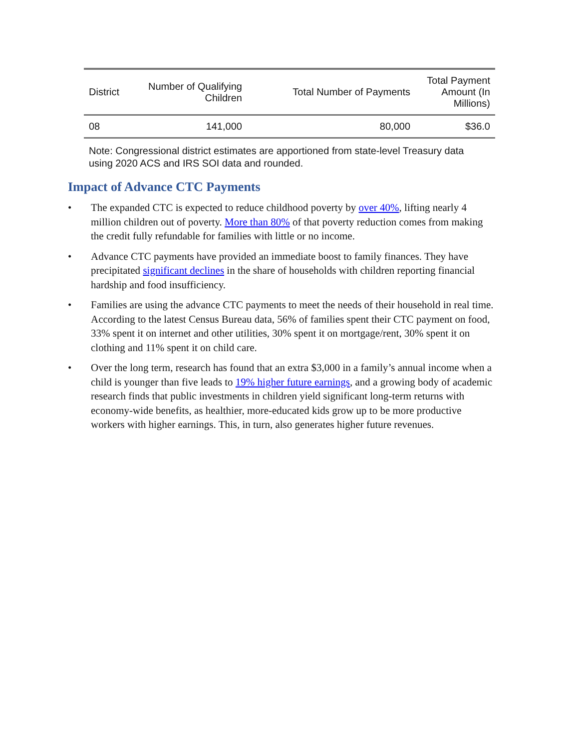| District | Number of Qualifying Children | Total Number of Payments | Total Payment Amount (In Millions) |
| --- | --- | --- | --- |
| 08 | 141,000 | 80,000 | $36.0 |
Note: Congressional district estimates are apportioned from state-level Treasury data using 2020 ACS and IRS SOI data and rounded.
Impact of Advance CTC Payments
• The expanded CTC is expected to reduce childhood poverty by over 40%, lifting nearly 4 million children out of poverty. More than 80% of that poverty reduction comes from making the credit fully refundable for families with little or no income.
• Advance CTC payments have provided an immediate boost to family finances. They have precipitated significant declines in the share of households with children reporting financial hardship and food insufficiency.
• Families are using the advance CTC payments to meet the needs of their household in real time. According to the latest Census Bureau data, 56% of families spent their CTC payment on food, 33% spent it on internet and other utilities, 30% spent it on mortgage/rent, 30% spent it on clothing and 11% spent it on child care.
• Over the long term, research has found that an extra $3,000 in a family’s annual income when a child is younger than five leads to 19% higher future earnings, and a growing body of academic research finds that public investments in children yield significant long-term returns with economy-wide benefits, as healthier, more-educated kids grow up to be more productive workers with higher earnings. This, in turn, also generates higher future revenues.